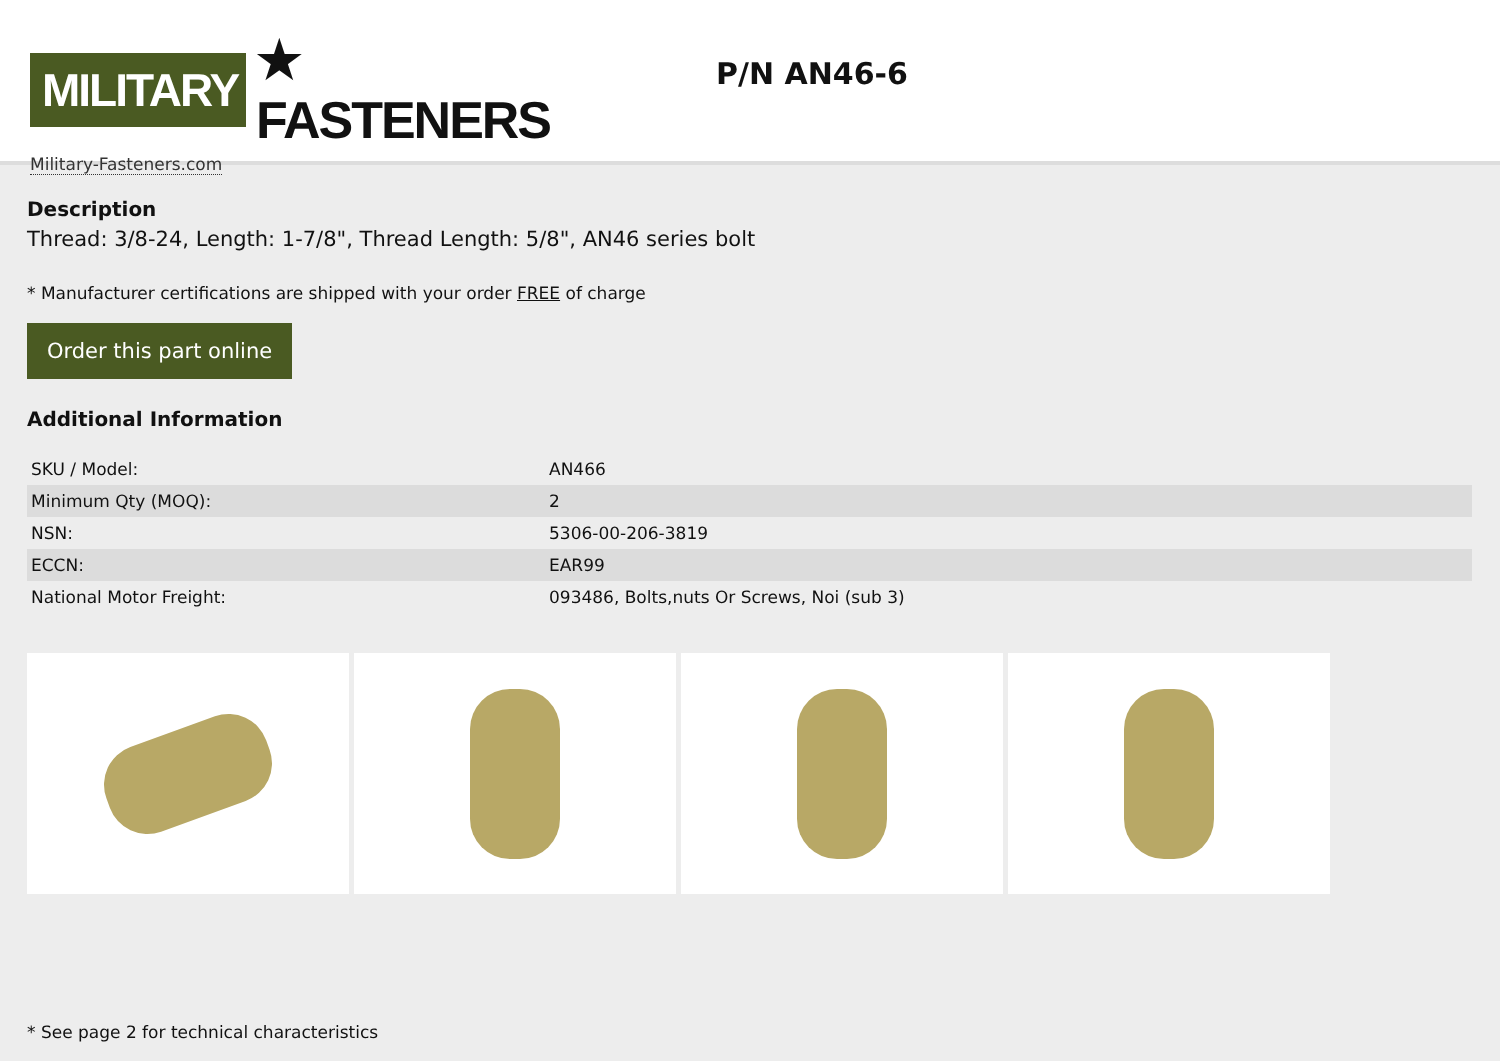MILITARY
★ FASTENERS
Military-Fasteners.com
P/N AN46-6
Description
Thread: 3/8-24, Length: 1-7/8", Thread Length: 5/8", AN46 series bolt
* Manufacturer certifications are shipped with your order FREE of charge
Order this part online
Additional Information
| SKU / Model: | AN466 |
| Minimum Qty (MOQ): | 2 |
| NSN: | 5306-00-206-3819 |
| ECCN: | EAR99 |
| National Motor Freight: | 093486, Bolts,nuts Or Screws, Noi (sub 3) |
* See page 2 for technical characteristics